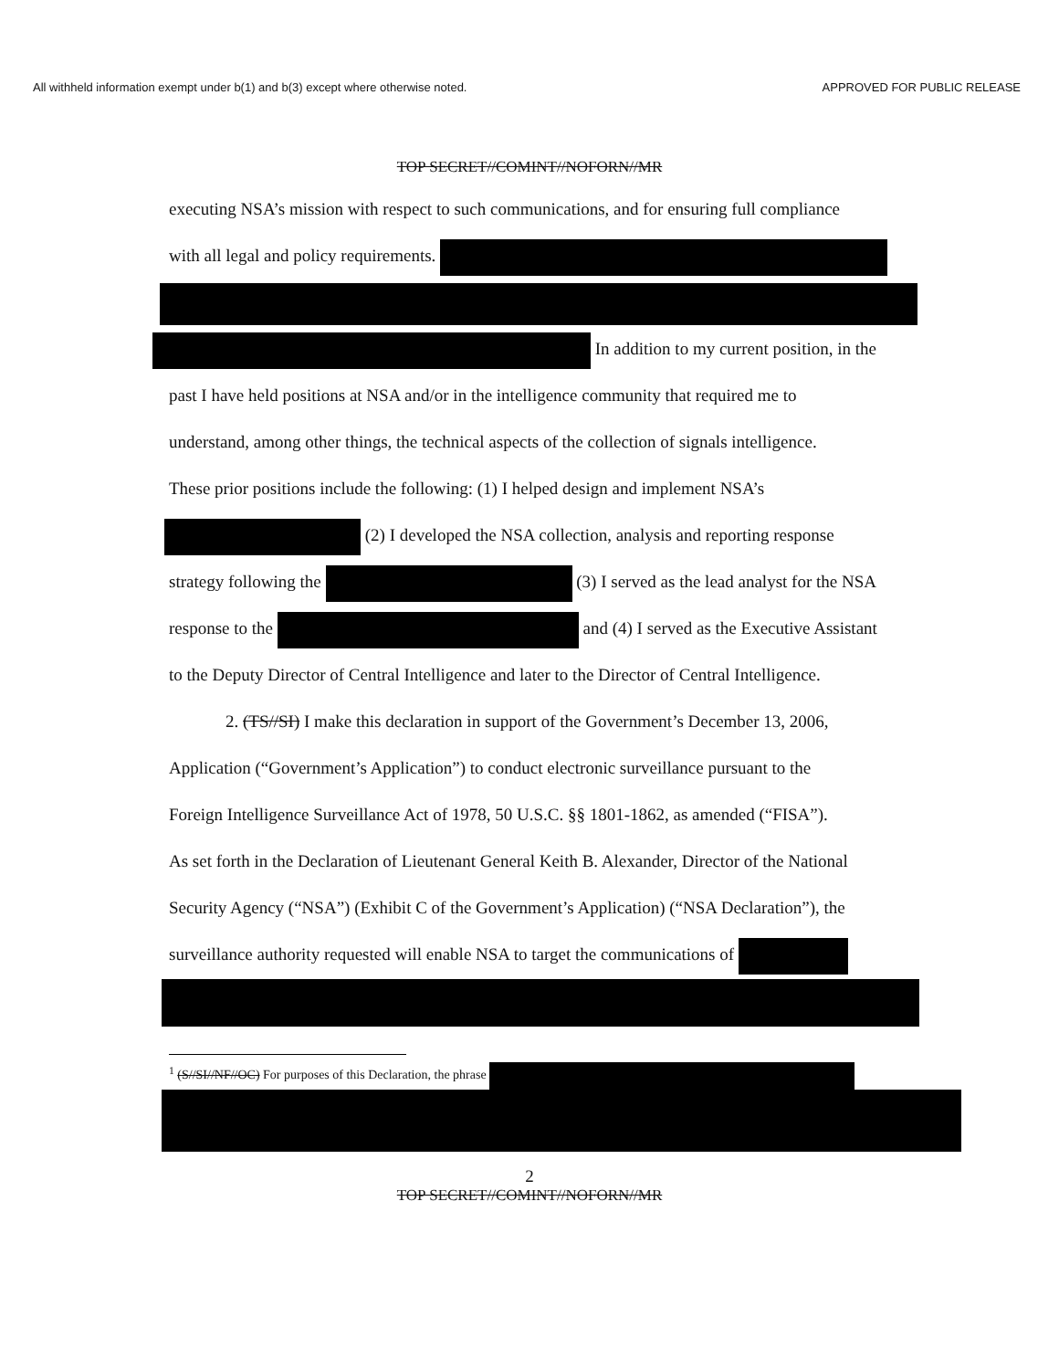All withheld information exempt under b(1) and b(3) except where otherwise noted. APPROVED FOR PUBLIC RELEASE
TOP SECRET//COMINT//NOFORN//MR
executing NSA’s mission with respect to such communications, and for ensuring full compliance
with all legal and policy requirements.
In addition to my current position, in the
past I have held positions at NSA and/or in the intelligence community that required me to
understand, among other things, the technical aspects of the collection of signals intelligence.
These prior positions include the following: (1) I helped design and implement NSA’s
(2) I developed the NSA collection, analysis and reporting response
strategy following the (3) I served as the lead analyst for the NSA
response to the and (4) I served as the Executive Assistant
to the Deputy Director of Central Intelligence and later to the Director of Central Intelligence.
2. (TS//SI) I make this declaration in support of the Government’s December 13, 2006,
Application (“Government’s Application”) to conduct electronic surveillance pursuant to the
Foreign Intelligence Surveillance Act of 1978, 50 U.S.C. §§ 1801-1862, as amended (“FISA”).
As set forth in the Declaration of Lieutenant General Keith B. Alexander, Director of the National
Security Agency (“NSA”) (Exhibit C of the Government’s Application) (“NSA Declaration”), the
surveillance authority requested will enable NSA to target the communications of
<sup>1</sup> (S//SI//NF//OC) For purposes of this Declaration, the phrase
2
TOP SECRET//COMINT//NOFORN//MR